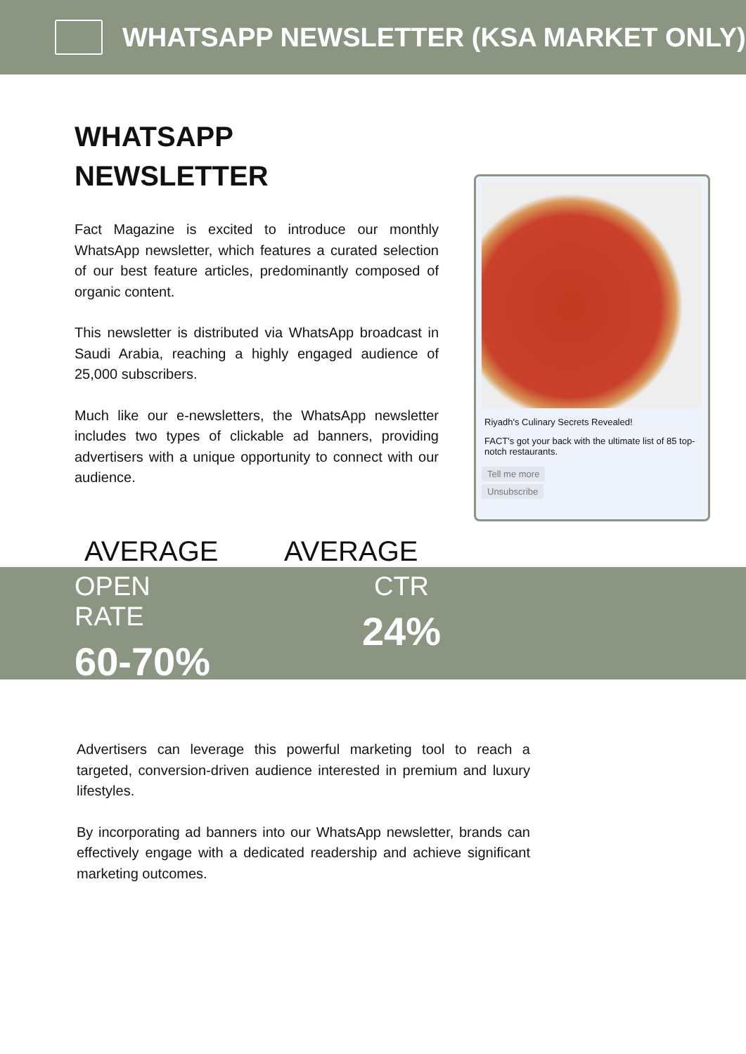WHATSAPP NEWSLETTER (KSA MARKET ONLY)
WHATSAPP
NEWSLETTER
Fact Magazine is excited to introduce our monthly WhatsApp newsletter, which features a curated selection of our best feature articles, predominantly composed of organic content.
This newsletter is distributed via WhatsApp broadcast in Saudi Arabia, reaching a highly engaged audience of 25,000 subscribers.
Much like our e-newsletters, the WhatsApp newsletter includes two types of clickable ad banners, providing advertisers with a unique opportunity to connect with our audience.
Riyadh's Culinary Secrets Revealed!
FACT's got your back with the ultimate list of 85 top-notch restaurants.
Tell me more
Unsubscribe
AVERAGE AVERAGE
OPEN RATE
60-70%
CTR
24%
Advertisers can leverage this powerful marketing tool to reach a targeted, conversion-driven audience interested in premium and luxury lifestyles.
By incorporating ad banners into our WhatsApp newsletter, brands can effectively engage with a dedicated readership and achieve significant marketing outcomes.